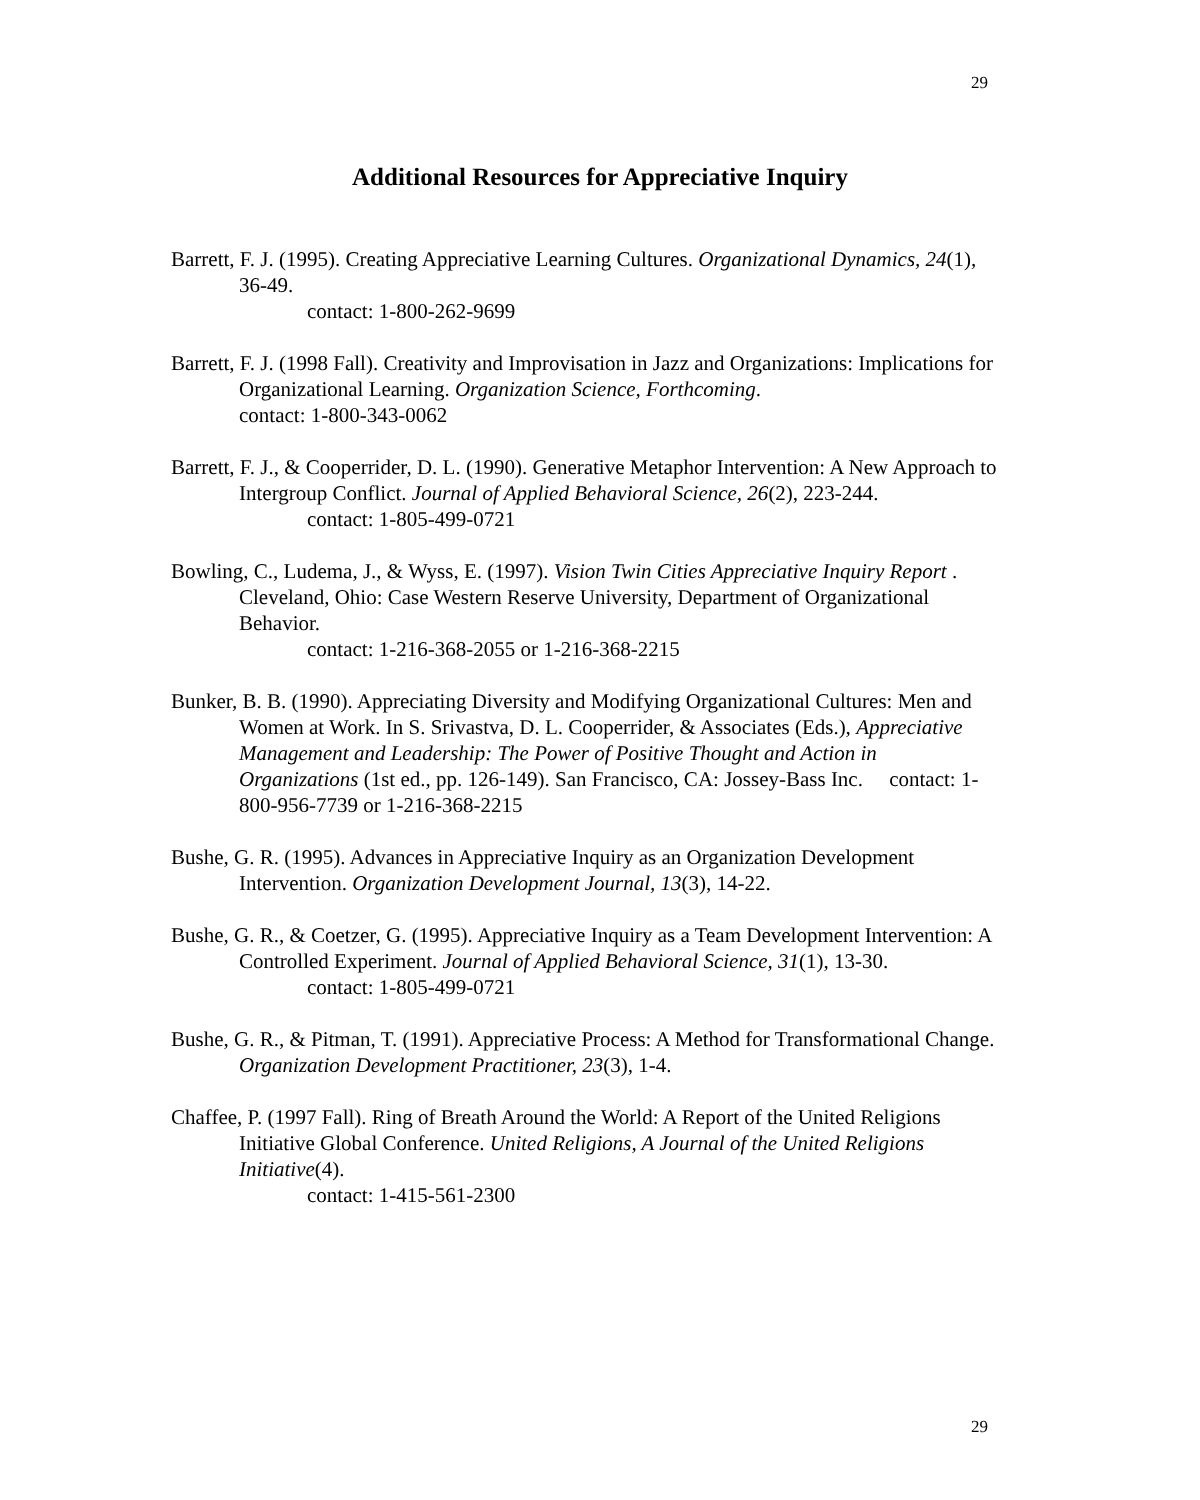29
Additional Resources for Appreciative Inquiry
Barrett, F. J. (1995). Creating Appreciative Learning Cultures. Organizational Dynamics, 24(1), 36-49.
contact: 1-800-262-9699
Barrett, F. J. (1998 Fall). Creativity and Improvisation in Jazz and Organizations: Implications for Organizational Learning. Organization Science, Forthcoming.
contact: 1-800-343-0062
Barrett, F. J., & Cooperrider, D. L. (1990). Generative Metaphor Intervention: A New Approach to Intergroup Conflict. Journal of Applied Behavioral Science, 26(2), 223-244.
contact: 1-805-499-0721
Bowling, C., Ludema, J., & Wyss, E. (1997). Vision Twin Cities Appreciative Inquiry Report . Cleveland, Ohio: Case Western Reserve University, Department of Organizational Behavior.
contact: 1-216-368-2055 or 1-216-368-2215
Bunker, B. B. (1990). Appreciating Diversity and Modifying Organizational Cultures: Men and Women at Work. In S. Srivastva, D. L. Cooperrider, & Associates (Eds.), Appreciative Management and Leadership: The Power of Positive Thought and Action in Organizations (1st ed., pp. 126-149). San Francisco, CA: Jossey-Bass Inc. contact: 1-800-956-7739 or 1-216-368-2215
Bushe, G. R. (1995). Advances in Appreciative Inquiry as an Organization Development Intervention. Organization Development Journal, 13(3), 14-22.
Bushe, G. R., & Coetzer, G. (1995). Appreciative Inquiry as a Team Development Intervention: A Controlled Experiment. Journal of Applied Behavioral Science, 31(1), 13-30.
contact: 1-805-499-0721
Bushe, G. R., & Pitman, T. (1991). Appreciative Process: A Method for Transformational Change. Organization Development Practitioner, 23(3), 1-4.
Chaffee, P. (1997 Fall). Ring of Breath Around the World: A Report of the United Religions Initiative Global Conference. United Religions, A Journal of the United Religions Initiative(4).
contact: 1-415-561-2300
29